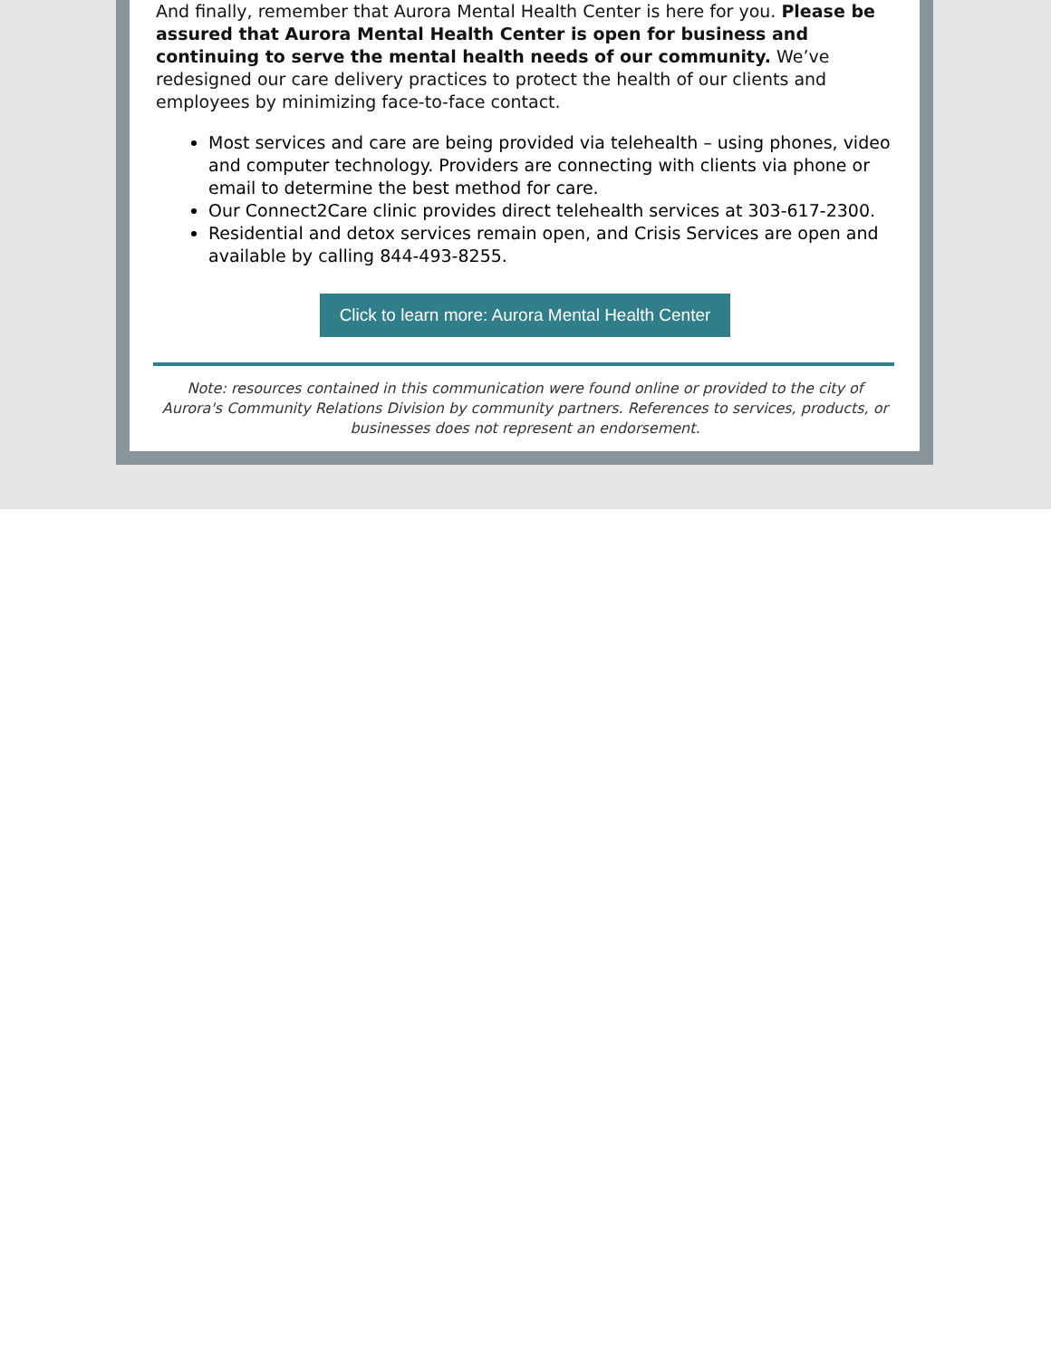And finally, remember that Aurora Mental Health Center is here for you. Please be assured that Aurora Mental Health Center is open for business and continuing to serve the mental health needs of our community. We’ve redesigned our care delivery practices to protect the health of our clients and employees by minimizing face-to-face contact.
Most services and care are being provided via telehealth – using phones, video and computer technology. Providers are connecting with clients via phone or email to determine the best method for care.
Our Connect2Care clinic provides direct telehealth services at 303-617-2300.
Residential and detox services remain open, and Crisis Services are open and available by calling 844-493-8255.
Click to learn more: Aurora Mental Health Center
Note: resources contained in this communication were found online or provided to the city of Aurora's Community Relations Division by community partners. References to services, products, or businesses does not represent an endorsement.